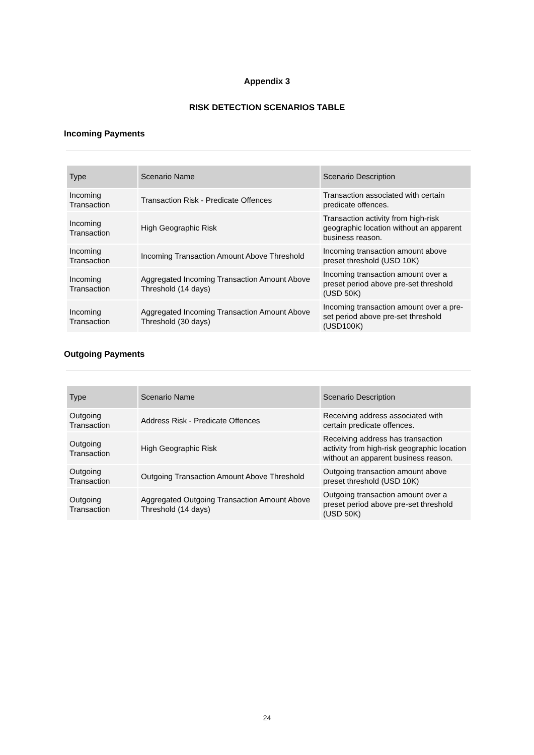Appendix 3
RISK DETECTION SCENARIOS TABLE
Incoming Payments
| Type | Scenario Name | Scenario Description |
| --- | --- | --- |
| Incoming Transaction | Transaction Risk - Predicate Offences | Transaction associated with certain predicate offences. |
| Incoming Transaction | High Geographic Risk | Transaction activity from high-risk geographic location without an apparent business reason. |
| Incoming Transaction | Incoming Transaction Amount Above Threshold | Incoming transaction amount above preset threshold (USD 10K) |
| Incoming Transaction | Aggregated Incoming Transaction Amount Above Threshold (14 days) | Incoming transaction amount over a preset period above pre-set threshold (USD 50K) |
| Incoming Transaction | Aggregated Incoming Transaction Amount Above Threshold (30 days) | Incoming transaction amount over a pre-set period above pre-set threshold (USD100K) |
Outgoing Payments
| Type | Scenario Name | Scenario Description |
| --- | --- | --- |
| Outgoing Transaction | Address Risk - Predicate Offences | Receiving address associated with certain predicate offences. |
| Outgoing Transaction | High Geographic Risk | Receiving address has transaction activity from high-risk geographic location without an apparent business reason. |
| Outgoing Transaction | Outgoing Transaction Amount Above Threshold | Outgoing transaction amount above preset threshold (USD 10K) |
| Outgoing Transaction | Aggregated Outgoing Transaction Amount Above Threshold (14 days) | Outgoing transaction amount over a preset period above pre-set threshold (USD 50K) |
24